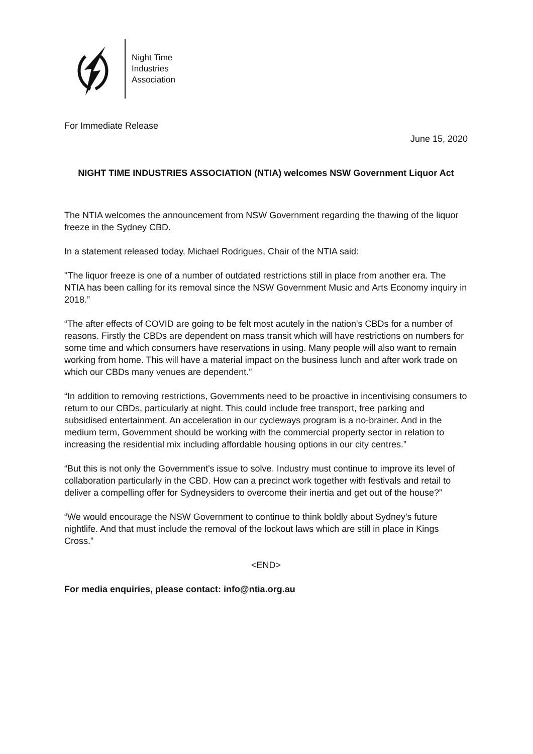Night Time
Industries
Association
For Immediate Release
June 15, 2020
NIGHT TIME INDUSTRIES ASSOCIATION (NTIA) welcomes NSW Government Liquor Act
The NTIA welcomes the announcement from NSW Government regarding the thawing of the liquor freeze in the Sydney CBD.
In a statement released today, Michael Rodrigues, Chair of the NTIA said:
"The liquor freeze is one of a number of outdated restrictions still in place from another era. The NTIA has been calling for its removal since the NSW Government Music and Arts Economy inquiry in 2018.”
“The after effects of COVID are going to be felt most acutely in the nation's CBDs for a number of reasons. Firstly the CBDs are dependent on mass transit which will have restrictions on numbers for some time and which consumers have reservations in using. Many people will also want to remain working from home. This will have a material impact on the business lunch and after work trade on which our CBDs many venues are dependent.”
“In addition to removing restrictions, Governments need to be proactive in incentivising consumers to return to our CBDs, particularly at night. This could include free transport, free parking and subsidised entertainment. An acceleration in our cycleways program is a no-brainer. And in the medium term, Government should be working with the commercial property sector in relation to increasing the residential mix including affordable housing options in our city centres.”
“But this is not only the Government's issue to solve. Industry must continue to improve its level of collaboration particularly in the CBD. How can a precinct work together with festivals and retail to deliver a compelling offer for Sydneysiders to overcome their inertia and get out of the house?”
“We would encourage the NSW Government to continue to think boldly about Sydney's future nightlife. And that must include the removal of the lockout laws which are still in place in Kings Cross.”
<END>
For media enquiries, please contact: info@ntia.org.au